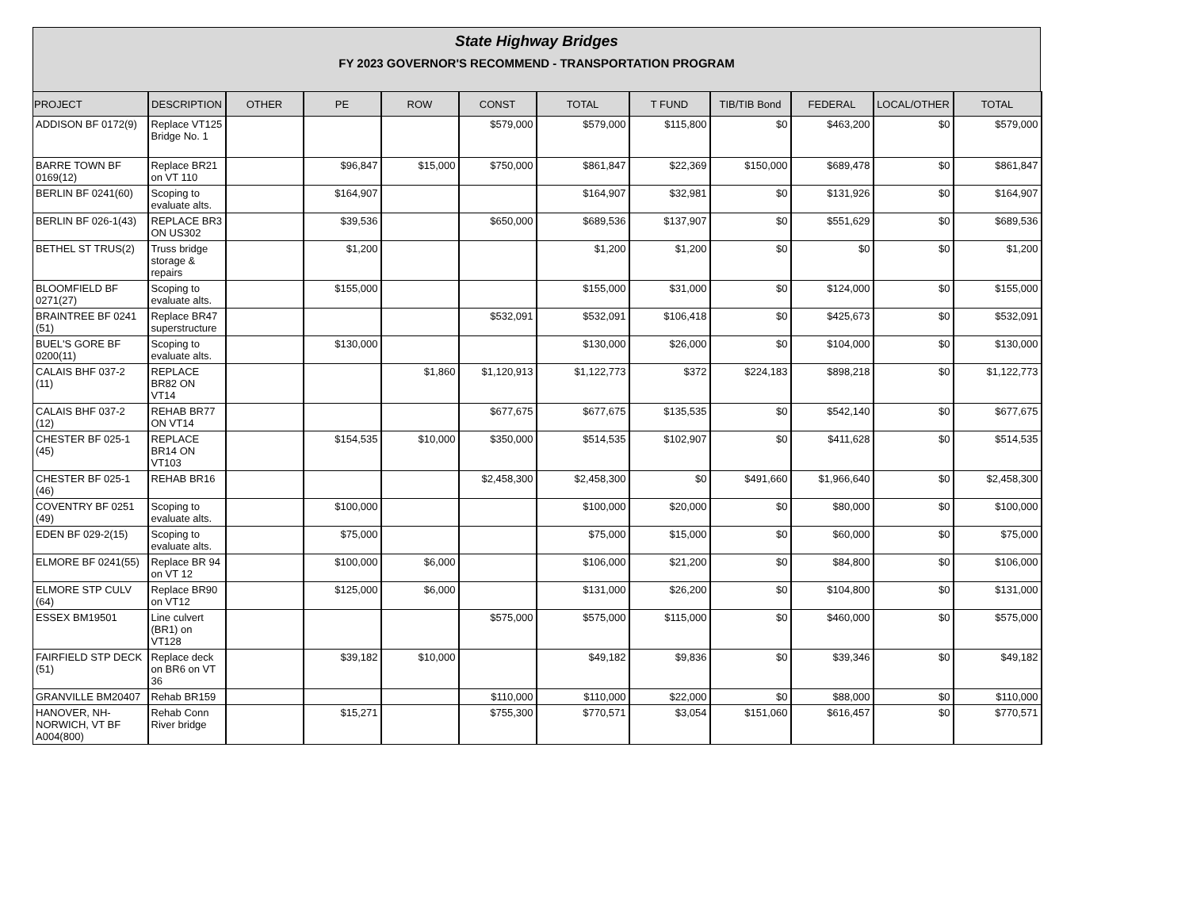State Highway Bridges
FY 2023 GOVERNOR'S RECOMMEND - TRANSPORTATION PROGRAM
| PROJECT | DESCRIPTION | OTHER | PE | ROW | CONST | TOTAL | T FUND | TIB/TIB Bond | FEDERAL | LOCAL/OTHER | TOTAL |
| --- | --- | --- | --- | --- | --- | --- | --- | --- | --- | --- | --- |
| ADDISON BF 0172(9) | Replace VT125 Bridge No. 1 | | | | $579,000 | $579,000 | $115,800 | $0 | $463,200 | $0 | $579,000 |
| BARRE TOWN BF 0169(12) | Replace BR21 on VT 110 | | $96,847 | $15,000 | $750,000 | $861,847 | $22,369 | $150,000 | $689,478 | $0 | $861,847 |
| BERLIN BF 0241(60) | Scoping to evaluate alts. | | $164,907 | | | $164,907 | $32,981 | $0 | $131,926 | $0 | $164,907 |
| BERLIN BF 026-1(43) | REPLACE BR3 ON US302 | | $39,536 | | $650,000 | $689,536 | $137,907 | $0 | $551,629 | $0 | $689,536 |
| BETHEL ST TRUS(2) | Truss bridge storage & repairs | | $1,200 | | | $1,200 | $1,200 | $0 | $0 | $0 | $1,200 |
| BLOOMFIELD BF 0271(27) | Scoping to evaluate alts. | | $155,000 | | | $155,000 | $31,000 | $0 | $124,000 | $0 | $155,000 |
| BRAINTREE BF 0241 (51) | Replace BR47 superstructure | | | | $532,091 | $532,091 | $106,418 | $0 | $425,673 | $0 | $532,091 |
| BUEL'S GORE BF 0200(11) | Scoping to evaluate alts. | | $130,000 | | | $130,000 | $26,000 | $0 | $104,000 | $0 | $130,000 |
| CALAIS BHF 037-2 (11) | REPLACE BR82 ON VT14 | | | $1,860 | $1,120,913 | $1,122,773 | $372 | $224,183 | $898,218 | $0 | $1,122,773 |
| CALAIS BHF 037-2 (12) | REHAB BR77 ON VT14 | | | | $677,675 | $677,675 | $135,535 | $0 | $542,140 | $0 | $677,675 |
| CHESTER BF 025-1 (45) | REPLACE BR14 ON VT103 | | $154,535 | $10,000 | $350,000 | $514,535 | $102,907 | $0 | $411,628 | $0 | $514,535 |
| CHESTER BF 025-1 (46) | REHAB BR16 | | | | $2,458,300 | $2,458,300 | $0 | $491,660 | $1,966,640 | $0 | $2,458,300 |
| COVENTRY BF 0251 (49) | Scoping to evaluate alts. | | $100,000 | | | $100,000 | $20,000 | $0 | $80,000 | $0 | $100,000 |
| EDEN BF 029-2(15) | Scoping to evaluate alts. | | $75,000 | | | $75,000 | $15,000 | $0 | $60,000 | $0 | $75,000 |
| ELMORE BF 0241(55) | Replace BR 94 on VT 12 | | $100,000 | $6,000 | | $106,000 | $21,200 | $0 | $84,800 | $0 | $106,000 |
| ELMORE STP CULV (64) | Replace BR90 on VT12 | | $125,000 | $6,000 | | $131,000 | $26,200 | $0 | $104,800 | $0 | $131,000 |
| ESSEX BM19501 | Line culvert (BR1) on VT128 | | | | $575,000 | $575,000 | $115,000 | $0 | $460,000 | $0 | $575,000 |
| FAIRFIELD STP DECK (51) | Replace deck on BR6 on VT 36 | | $39,182 | $10,000 | | $49,182 | $9,836 | $0 | $39,346 | $0 | $49,182 |
| GRANVILLE BM20407 | Rehab BR159 | | | | $110,000 | $110,000 | $22,000 | $0 | $88,000 | $0 | $110,000 |
| HANOVER, NH-NORWICH, VT BF A004(800) | Rehab Conn River bridge | | $15,271 | | $755,300 | $770,571 | $3,054 | $151,060 | $616,457 | $0 | $770,571 |